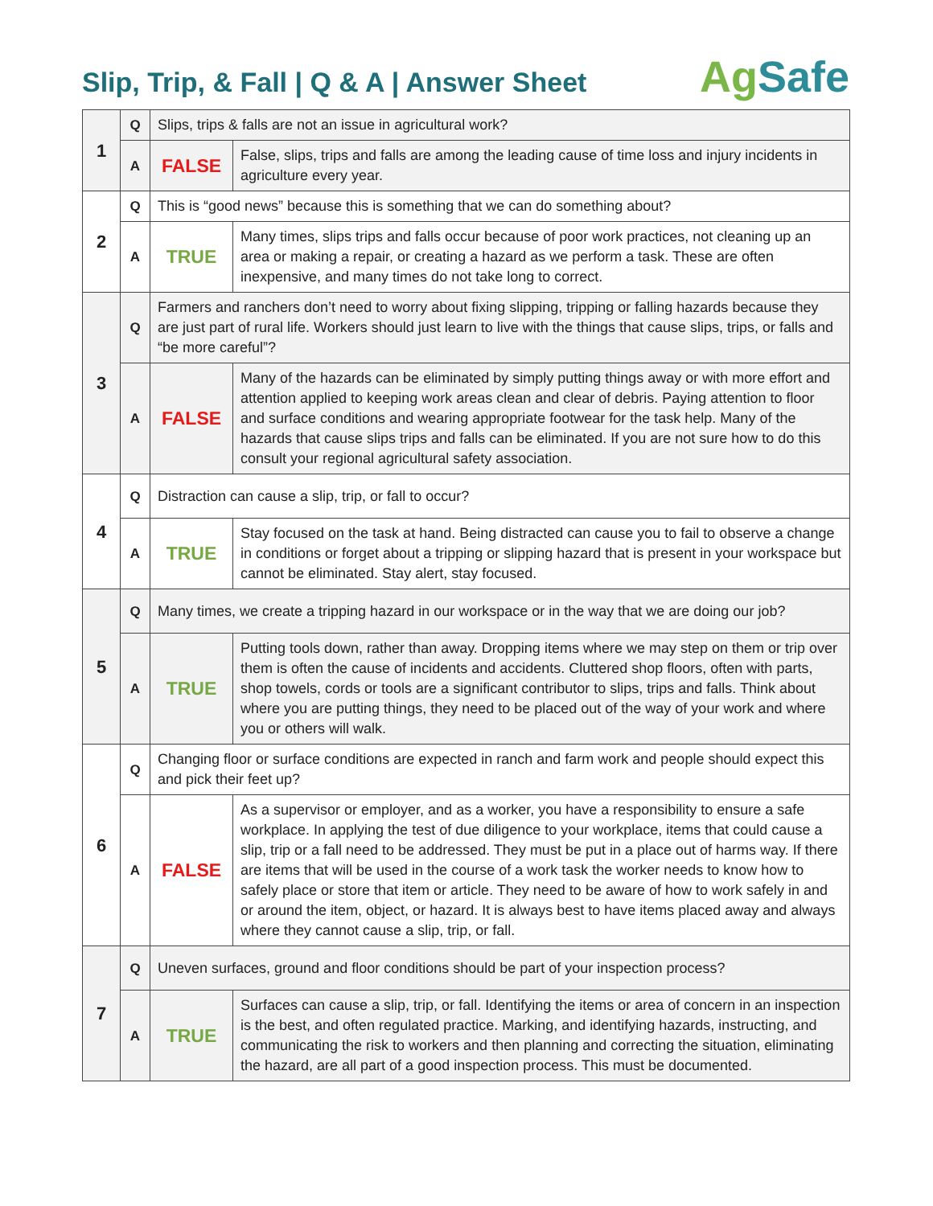Slip, Trip, & Fall | Q & A | Answer Sheet
Ag Safe
| 1 | Q | Slips, trips & falls are not an issue in agricultural work? | |
| | A | FALSE | False, slips, trips and falls are among the leading cause of time loss and injury incidents in agriculture every year. |
| 2 | Q | This is “good news” because this is something that we can do something about? | |
| | A | TRUE | Many times, slips trips and falls occur because of poor work practices, not cleaning up an area or making a repair, or creating a hazard as we perform a task. These are often inexpensive, and many times do not take long to correct. |
| 3 | Q | Farmers and ranchers don’t need to worry about fixing slipping, tripping or falling hazards because they are just part of rural life. Workers should just learn to live with the things that cause slips, trips, or falls and “be more careful”? | |
| | A | FALSE | Many of the hazards can be eliminated by simply putting things away or with more effort and attention applied to keeping work areas clean and clear of debris. Paying attention to floor and surface conditions and wearing appropriate footwear for the task help. Many of the hazards that cause slips trips and falls can be eliminated. If you are not sure how to do this consult your regional agricultural safety association. |
| 4 | Q | Distraction can cause a slip, trip, or fall to occur? | |
| | A | TRUE | Stay focused on the task at hand. Being distracted can cause you to fail to observe a change in conditions or forget about a tripping or slipping hazard that is present in your workspace but cannot be eliminated. Stay alert, stay focused. |
| 5 | Q | Many times, we create a tripping hazard in our workspace or in the way that we are doing our job? | |
| | A | TRUE | Putting tools down, rather than away. Dropping items where we may step on them or trip over them is often the cause of incidents and accidents. Cluttered shop floors, often with parts, shop towels, cords or tools are a significant contributor to slips, trips and falls. Think about where you are putting things, they need to be placed out of the way of your work and where you or others will walk. |
| 6 | Q | Changing floor or surface conditions are expected in ranch and farm work and people should expect this and pick their feet up? | |
| | A | FALSE | As a supervisor or employer, and as a worker, you have a responsibility to ensure a safe workplace. In applying the test of due diligence to your workplace, items that could cause a slip, trip or a fall need to be addressed. They must be put in a place out of harms way. If there are items that will be used in the course of a work task the worker needs to know how to safely place or store that item or article. They need to be aware of how to work safely in and or around the item, object, or hazard. It is always best to have items placed away and always where they cannot cause a slip, trip, or fall. |
| 7 | Q | Uneven surfaces, ground and floor conditions should be part of your inspection process? | |
| | A | TRUE | Surfaces can cause a slip, trip, or fall. Identifying the items or area of concern in an inspection is the best, and often regulated practice. Marking, and identifying hazards, instructing, and communicating the risk to workers and then planning and correcting the situation, eliminating the hazard, are all part of a good inspection process. This must be documented. |